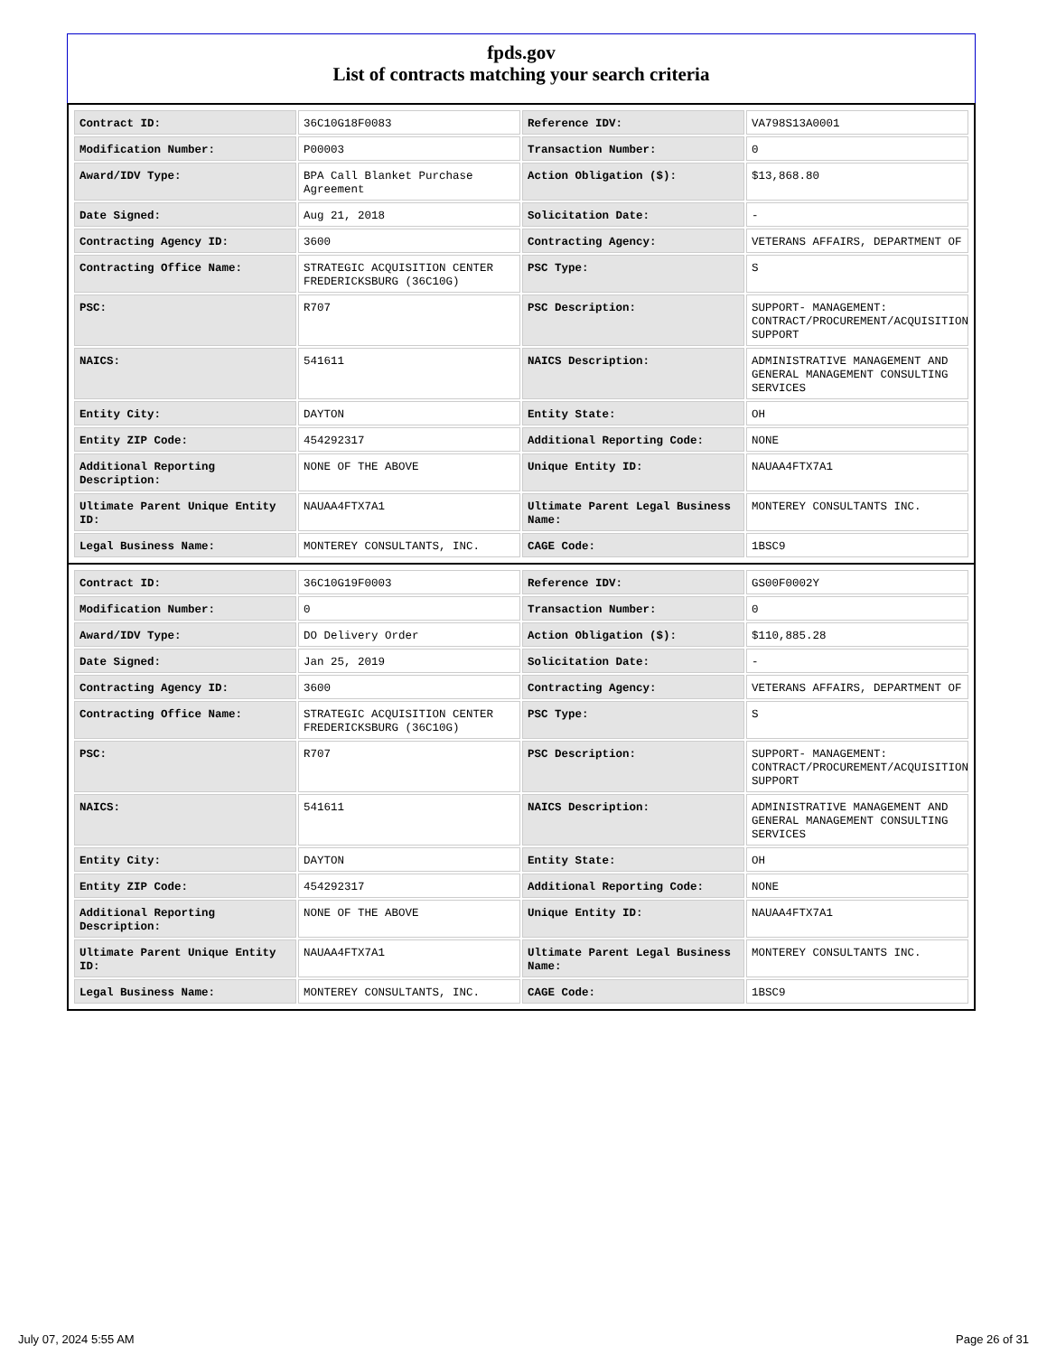fpds.gov
List of contracts matching your search criteria
| Contract ID: | 36C10G18F0083 | Reference IDV: | VA798S13A0001 |
| Modification Number: | P00003 | Transaction Number: | 0 |
| Award/IDV Type: | BPA Call Blanket Purchase Agreement | Action Obligation ($): | $13,868.80 |
| Date Signed: | Aug 21, 2018 | Solicitation Date: | - |
| Contracting Agency ID: | 3600 | Contracting Agency: | VETERANS AFFAIRS, DEPARTMENT OF |
| Contracting Office Name: | STRATEGIC ACQUISITION CENTER FREDERICKSBURG (36C10G) | PSC Type: | S |
| PSC: | R707 | PSC Description: | SUPPORT- MANAGEMENT: CONTRACT/PROCUREMENT/ACQUISITION SUPPORT |
| NAICS: | 541611 | NAICS Description: | ADMINISTRATIVE MANAGEMENT AND GENERAL MANAGEMENT CONSULTING SERVICES |
| Entity City: | DAYTON | Entity State: | OH |
| Entity ZIP Code: | 454292317 | Additional Reporting Code: | NONE |
| Additional Reporting Description: | NONE OF THE ABOVE | Unique Entity ID: | NAUAA4FTX7A1 |
| Ultimate Parent Unique Entity ID: | NAUAA4FTX7A1 | Ultimate Parent Legal Business Name: | MONTEREY CONSULTANTS INC. |
| Legal Business Name: | MONTEREY CONSULTANTS, INC. | CAGE Code: | 1BSC9 |
| Contract ID: | 36C10G19F0003 | Reference IDV: | GS00F0002Y |
| Modification Number: | 0 | Transaction Number: | 0 |
| Award/IDV Type: | DO Delivery Order | Action Obligation ($): | $110,885.28 |
| Date Signed: | Jan 25, 2019 | Solicitation Date: | - |
| Contracting Agency ID: | 3600 | Contracting Agency: | VETERANS AFFAIRS, DEPARTMENT OF |
| Contracting Office Name: | STRATEGIC ACQUISITION CENTER FREDERICKSBURG (36C10G) | PSC Type: | S |
| PSC: | R707 | PSC Description: | SUPPORT- MANAGEMENT: CONTRACT/PROCUREMENT/ACQUISITION SUPPORT |
| NAICS: | 541611 | NAICS Description: | ADMINISTRATIVE MANAGEMENT AND GENERAL MANAGEMENT CONSULTING SERVICES |
| Entity City: | DAYTON | Entity State: | OH |
| Entity ZIP Code: | 454292317 | Additional Reporting Code: | NONE |
| Additional Reporting Description: | NONE OF THE ABOVE | Unique Entity ID: | NAUAA4FTX7A1 |
| Ultimate Parent Unique Entity ID: | NAUAA4FTX7A1 | Ultimate Parent Legal Business Name: | MONTEREY CONSULTANTS INC. |
| Legal Business Name: | MONTEREY CONSULTANTS, INC. | CAGE Code: | 1BSC9 |
July 07, 2024 5:55 AM Page 26 of 31